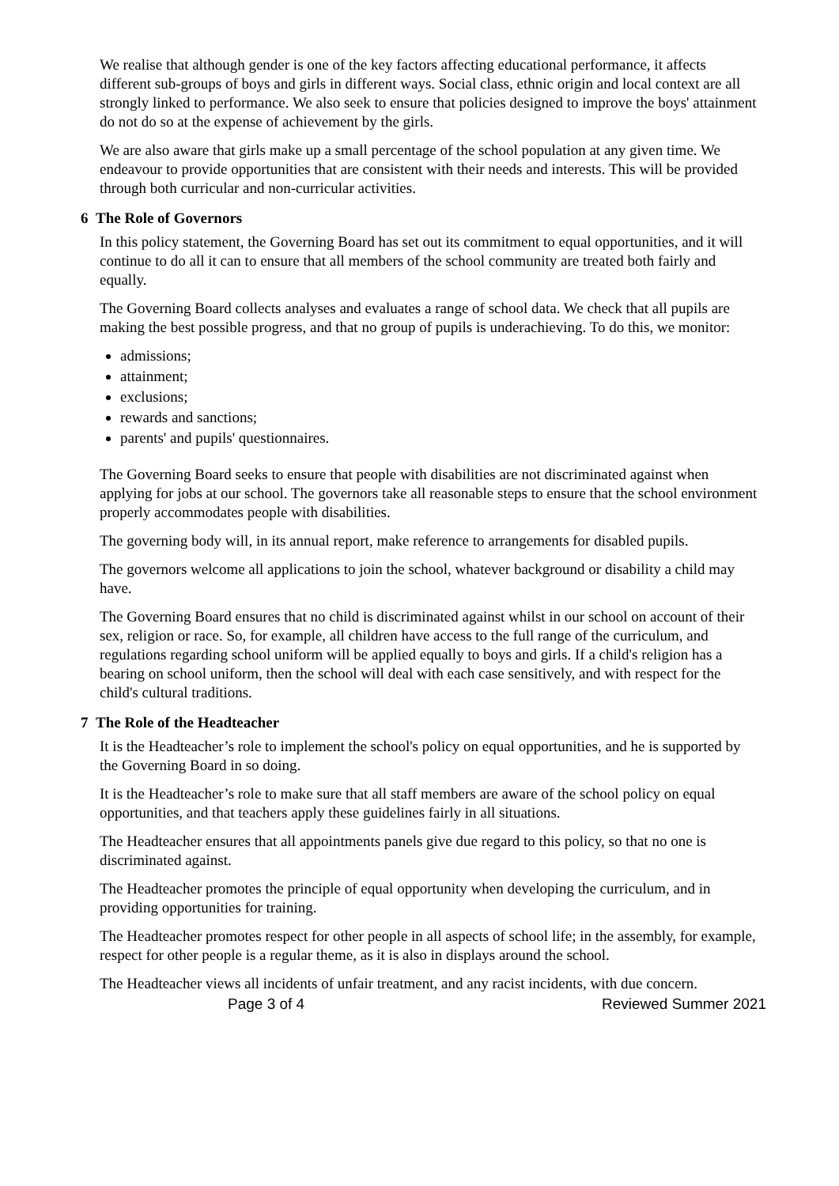We realise that although gender is one of the key factors affecting educational performance, it affects different sub-groups of boys and girls in different ways. Social class, ethnic origin and local context are all strongly linked to performance. We also seek to ensure that policies designed to improve the boys' attainment do not do so at the expense of achievement by the girls.
We are also aware that girls make up a small percentage of the school population at any given time. We endeavour to provide opportunities that are consistent with their needs and interests. This will be provided through both curricular and non-curricular activities.
6 The Role of Governors
In this policy statement, the Governing Board has set out its commitment to equal opportunities, and it will continue to do all it can to ensure that all members of the school community are treated both fairly and equally.
The Governing Board collects analyses and evaluates a range of school data. We check that all pupils are making the best possible progress, and that no group of pupils is underachieving. To do this, we monitor:
admissions;
attainment;
exclusions;
rewards and sanctions;
parents' and pupils' questionnaires.
The Governing Board seeks to ensure that people with disabilities are not discriminated against when applying for jobs at our school. The governors take all reasonable steps to ensure that the school environment properly accommodates people with disabilities.
The governing body will, in its annual report, make reference to arrangements for disabled pupils.
The governors welcome all applications to join the school, whatever background or disability a child may have.
The Governing Board ensures that no child is discriminated against whilst in our school on account of their sex, religion or race. So, for example, all children have access to the full range of the curriculum, and regulations regarding school uniform will be applied equally to boys and girls. If a child's religion has a bearing on school uniform, then the school will deal with each case sensitively, and with respect for the child's cultural traditions.
7 The Role of the Headteacher
It is the Headteacher’s role to implement the school's policy on equal opportunities, and he is supported by the Governing Board in so doing.
It is the Headteacher’s role to make sure that all staff members are aware of the school policy on equal opportunities, and that teachers apply these guidelines fairly in all situations.
The Headteacher ensures that all appointments panels give due regard to this policy, so that no one is discriminated against.
The Headteacher promotes the principle of equal opportunity when developing the curriculum, and in providing opportunities for training.
The Headteacher promotes respect for other people in all aspects of school life; in the assembly, for example, respect for other people is a regular theme, as it is also in displays around the school.
The Headteacher views all incidents of unfair treatment, and any racist incidents, with due concern.
Page 3 of 4 Reviewed Summer 2021